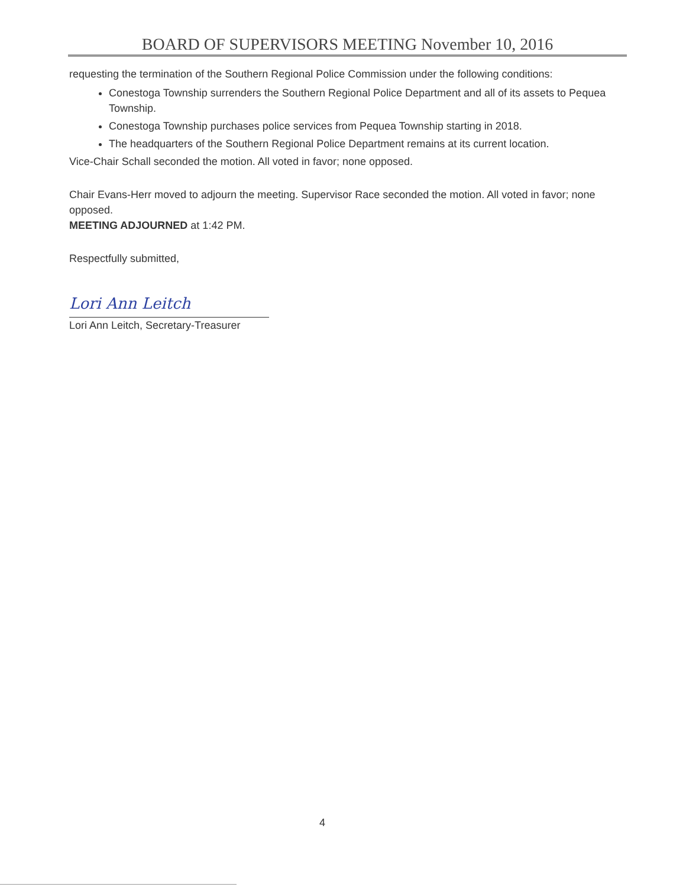BOARD OF SUPERVISORS MEETING November 10, 2016
requesting the termination of the Southern Regional Police Commission under the following conditions:
Conestoga Township surrenders the Southern Regional Police Department and all of its assets to Pequea Township.
Conestoga Township purchases police services from Pequea Township starting in 2018.
The headquarters of the Southern Regional Police Department remains at its current location.
Vice-Chair Schall seconded the motion. All voted in favor; none opposed.
Chair Evans-Herr moved to adjourn the meeting. Supervisor Race seconded the motion. All voted in favor; none opposed.
MEETING ADJOURNED at 1:42 PM.
Respectfully submitted,
Lori Ann Leitch
Lori Ann Leitch, Secretary-Treasurer
4